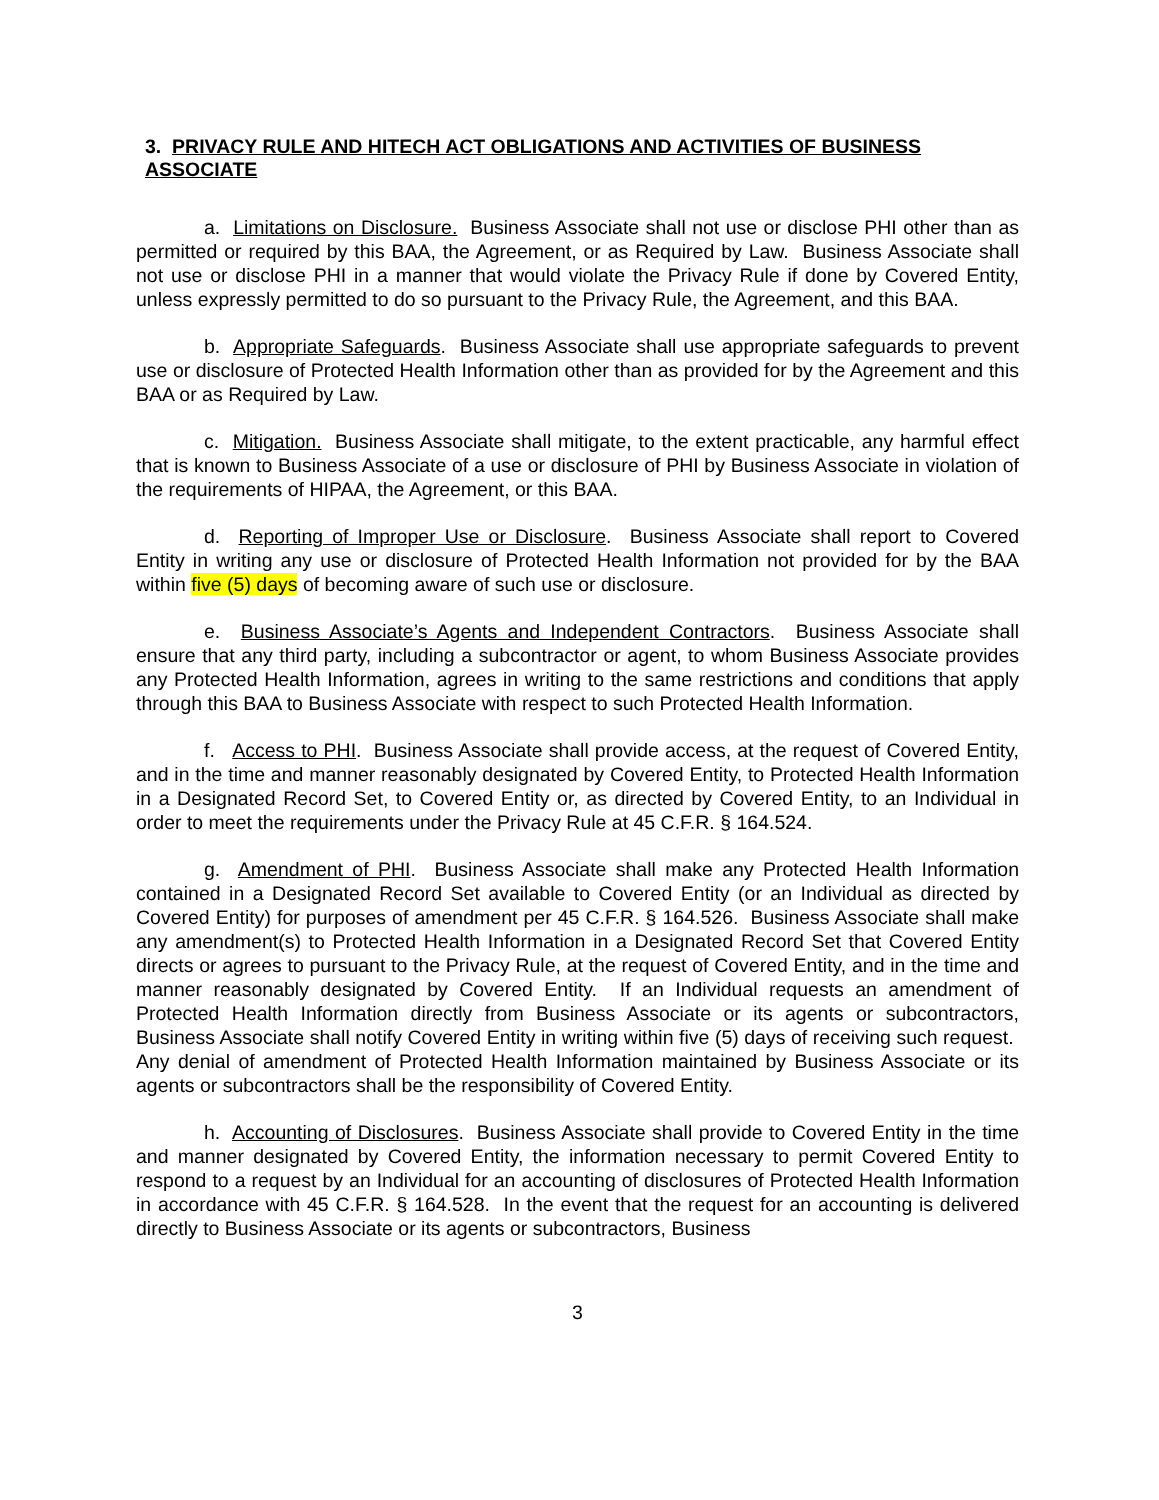3. PRIVACY RULE AND HITECH ACT OBLIGATIONS AND ACTIVITIES OF BUSINESS ASSOCIATE
a. Limitations on Disclosure. Business Associate shall not use or disclose PHI other than as permitted or required by this BAA, the Agreement, or as Required by Law. Business Associate shall not use or disclose PHI in a manner that would violate the Privacy Rule if done by Covered Entity, unless expressly permitted to do so pursuant to the Privacy Rule, the Agreement, and this BAA.
b. Appropriate Safeguards. Business Associate shall use appropriate safeguards to prevent use or disclosure of Protected Health Information other than as provided for by the Agreement and this BAA or as Required by Law.
c. Mitigation. Business Associate shall mitigate, to the extent practicable, any harmful effect that is known to Business Associate of a use or disclosure of PHI by Business Associate in violation of the requirements of HIPAA, the Agreement, or this BAA.
d. Reporting of Improper Use or Disclosure. Business Associate shall report to Covered Entity in writing any use or disclosure of Protected Health Information not provided for by the BAA within five (5) days of becoming aware of such use or disclosure.
e. Business Associate’s Agents and Independent Contractors. Business Associate shall ensure that any third party, including a subcontractor or agent, to whom Business Associate provides any Protected Health Information, agrees in writing to the same restrictions and conditions that apply through this BAA to Business Associate with respect to such Protected Health Information.
f. Access to PHI. Business Associate shall provide access, at the request of Covered Entity, and in the time and manner reasonably designated by Covered Entity, to Protected Health Information in a Designated Record Set, to Covered Entity or, as directed by Covered Entity, to an Individual in order to meet the requirements under the Privacy Rule at 45 C.F.R. § 164.524.
g. Amendment of PHI. Business Associate shall make any Protected Health Information contained in a Designated Record Set available to Covered Entity (or an Individual as directed by Covered Entity) for purposes of amendment per 45 C.F.R. § 164.526. Business Associate shall make any amendment(s) to Protected Health Information in a Designated Record Set that Covered Entity directs or agrees to pursuant to the Privacy Rule, at the request of Covered Entity, and in the time and manner reasonably designated by Covered Entity. If an Individual requests an amendment of Protected Health Information directly from Business Associate or its agents or subcontractors, Business Associate shall notify Covered Entity in writing within five (5) days of receiving such request. Any denial of amendment of Protected Health Information maintained by Business Associate or its agents or subcontractors shall be the responsibility of Covered Entity.
h. Accounting of Disclosures. Business Associate shall provide to Covered Entity in the time and manner designated by Covered Entity, the information necessary to permit Covered Entity to respond to a request by an Individual for an accounting of disclosures of Protected Health Information in accordance with 45 C.F.R. § 164.528. In the event that the request for an accounting is delivered directly to Business Associate or its agents or subcontractors, Business
3